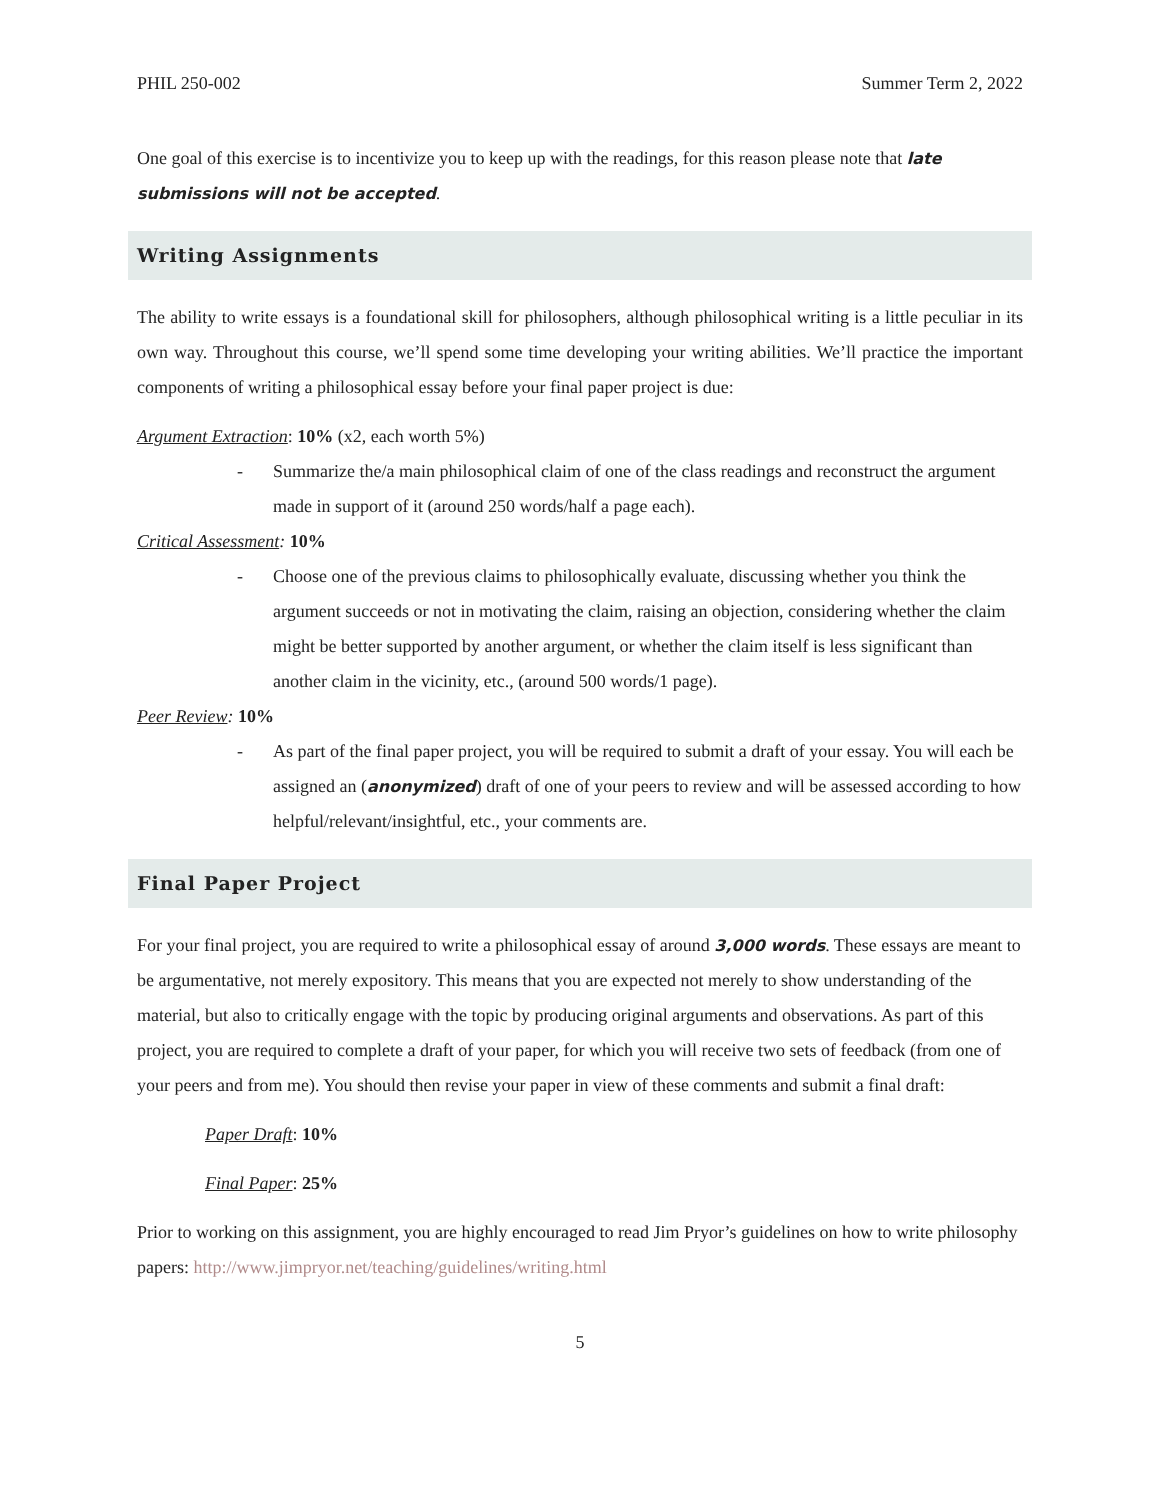PHIL 250-002 Summer Term 2, 2022
One goal of this exercise is to incentivize you to keep up with the readings, for this reason please note that late submissions will not be accepted.
Writing Assignments
The ability to write essays is a foundational skill for philosophers, although philosophical writing is a little peculiar in its own way. Throughout this course, we’ll spend some time developing your writing abilities. We’ll practice the important components of writing a philosophical essay before your final paper project is due:
Argument Extraction: 10% (x2, each worth 5%)
- Summarize the/a main philosophical claim of one of the class readings and reconstruct the argument made in support of it (around 250 words/half a page each).
Critical Assessment: 10%
- Choose one of the previous claims to philosophically evaluate, discussing whether you think the argument succeeds or not in motivating the claim, raising an objection, considering whether the claim might be better supported by another argument, or whether the claim itself is less significant than another claim in the vicinity, etc., (around 500 words/1 page).
Peer Review: 10%
- As part of the final paper project, you will be required to submit a draft of your essay. You will each be assigned an (anonymized) draft of one of your peers to review and will be assessed according to how helpful/relevant/insightful, etc., your comments are.
Final Paper Project
For your final project, you are required to write a philosophical essay of around 3,000 words. These essays are meant to be argumentative, not merely expository. This means that you are expected not merely to show understanding of the material, but also to critically engage with the topic by producing original arguments and observations. As part of this project, you are required to complete a draft of your paper, for which you will receive two sets of feedback (from one of your peers and from me). You should then revise your paper in view of these comments and submit a final draft:
Paper Draft: 10%
Final Paper: 25%
Prior to working on this assignment, you are highly encouraged to read Jim Pryor’s guidelines on how to write philosophy papers: http://www.jimpryor.net/teaching/guidelines/writing.html
5